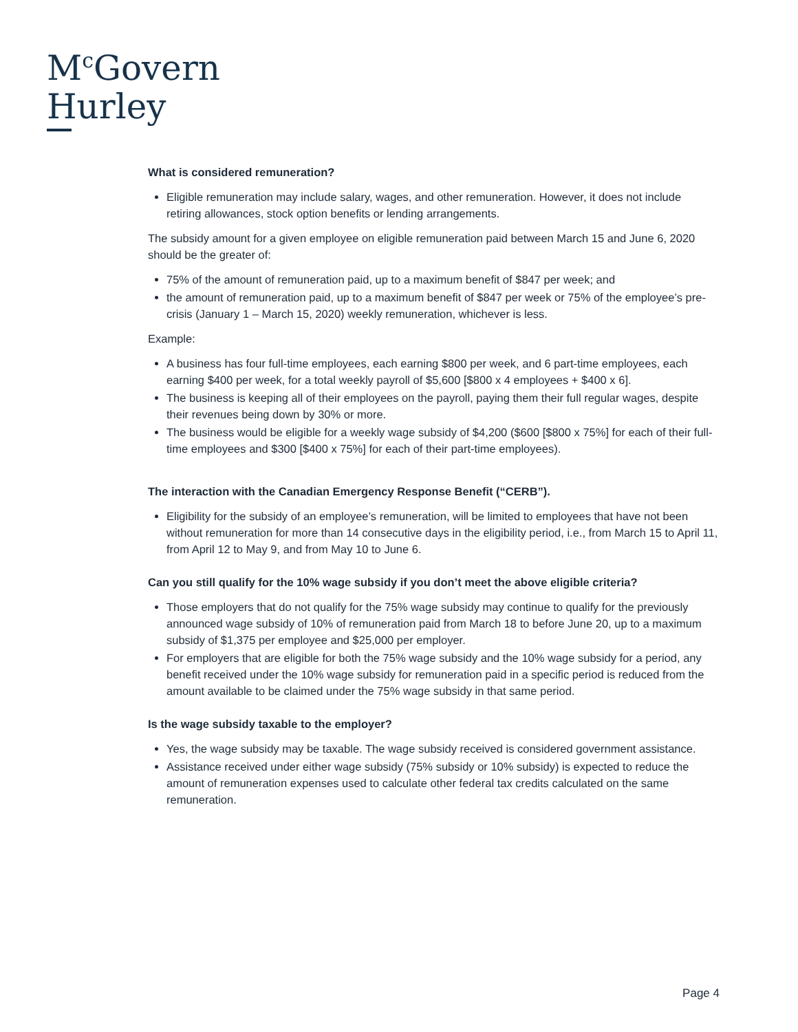M<sup>c</sup>Govern
Hurley
What is considered remuneration?
Eligible remuneration may include salary, wages, and other remuneration. However, it does not include retiring allowances, stock option benefits or lending arrangements.
The subsidy amount for a given employee on eligible remuneration paid between March 15 and June 6, 2020 should be the greater of:
75% of the amount of remuneration paid, up to a maximum benefit of $847 per week; and
the amount of remuneration paid, up to a maximum benefit of $847 per week or 75% of the employee’s pre-crisis (January 1 – March 15, 2020) weekly remuneration, whichever is less.
Example:
A business has four full-time employees, each earning $800 per week, and 6 part-time employees, each earning $400 per week, for a total weekly payroll of $5,600 [$800 x 4 employees + $400 x 6].
The business is keeping all of their employees on the payroll, paying them their full regular wages, despite their revenues being down by 30% or more.
The business would be eligible for a weekly wage subsidy of $4,200 ($600 [$800 x 75%] for each of their full-time employees and $300 [$400 x 75%] for each of their part-time employees).
The interaction with the Canadian Emergency Response Benefit (“CERB”).
Eligibility for the subsidy of an employee’s remuneration, will be limited to employees that have not been without remuneration for more than 14 consecutive days in the eligibility period, i.e., from March 15 to April 11, from April 12 to May 9, and from May 10 to June 6.
Can you still qualify for the 10% wage subsidy if you don’t meet the above eligible criteria?
Those employers that do not qualify for the 75% wage subsidy may continue to qualify for the previously announced wage subsidy of 10% of remuneration paid from March 18 to before June 20, up to a maximum subsidy of $1,375 per employee and $25,000 per employer.
For employers that are eligible for both the 75% wage subsidy and the 10% wage subsidy for a period, any benefit received under the 10% wage subsidy for remuneration paid in a specific period is reduced from the amount available to be claimed under the 75% wage subsidy in that same period.
Is the wage subsidy taxable to the employer?
Yes, the wage subsidy may be taxable. The wage subsidy received is considered government assistance.
Assistance received under either wage subsidy (75% subsidy or 10% subsidy) is expected to reduce the amount of remuneration expenses used to calculate other federal tax credits calculated on the same remuneration.
Page 4